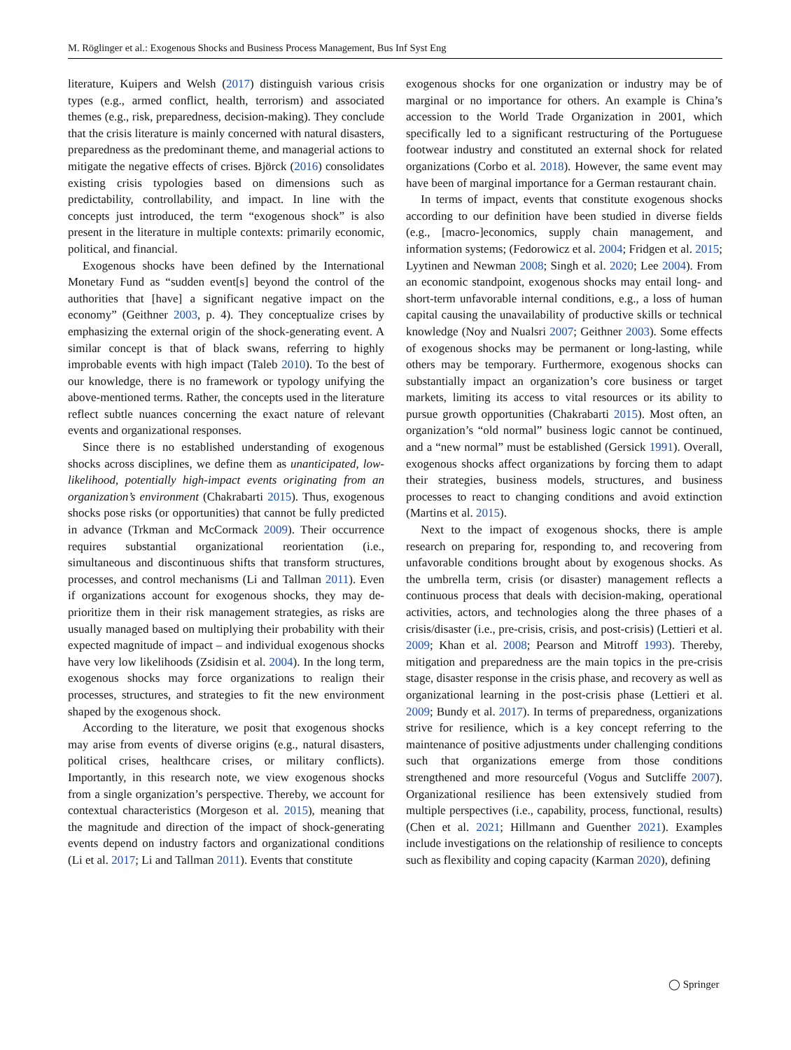M. Röglinger et al.: Exogenous Shocks and Business Process Management, Bus Inf Syst Eng
literature, Kuipers and Welsh (2017) distinguish various crisis types (e.g., armed conflict, health, terrorism) and associated themes (e.g., risk, preparedness, decision-making). They conclude that the crisis literature is mainly concerned with natural disasters, preparedness as the predominant theme, and managerial actions to mitigate the negative effects of crises. Björck (2016) consolidates existing crisis typologies based on dimensions such as predictability, controllability, and impact. In line with the concepts just introduced, the term “exogenous shock” is also present in the literature in multiple contexts: primarily economic, political, and financial.
Exogenous shocks have been defined by the International Monetary Fund as “sudden event[s] beyond the control of the authorities that [have] a significant negative impact on the economy” (Geithner 2003, p. 4). They conceptualize crises by emphasizing the external origin of the shock-generating event. A similar concept is that of black swans, referring to highly improbable events with high impact (Taleb 2010). To the best of our knowledge, there is no framework or typology unifying the above-mentioned terms. Rather, the concepts used in the literature reflect subtle nuances concerning the exact nature of relevant events and organizational responses.
Since there is no established understanding of exogenous shocks across disciplines, we define them as unanticipated, low-likelihood, potentially high-impact events originating from an organization’s environment (Chakrabarti 2015). Thus, exogenous shocks pose risks (or opportunities) that cannot be fully predicted in advance (Trkman and McCormack 2009). Their occurrence requires substantial organizational reorientation (i.e., simultaneous and discontinuous shifts that transform structures, processes, and control mechanisms (Li and Tallman 2011). Even if organizations account for exogenous shocks, they may de-prioritize them in their risk management strategies, as risks are usually managed based on multiplying their probability with their expected magnitude of impact – and individual exogenous shocks have very low likelihoods (Zsidisin et al. 2004). In the long term, exogenous shocks may force organizations to realign their processes, structures, and strategies to fit the new environment shaped by the exogenous shock.
According to the literature, we posit that exogenous shocks may arise from events of diverse origins (e.g., natural disasters, political crises, healthcare crises, or military conflicts). Importantly, in this research note, we view exogenous shocks from a single organization’s perspective. Thereby, we account for contextual characteristics (Morgeson et al. 2015), meaning that the magnitude and direction of the impact of shock-generating events depend on industry factors and organizational conditions (Li et al. 2017; Li and Tallman 2011). Events that constitute
exogenous shocks for one organization or industry may be of marginal or no importance for others. An example is China’s accession to the World Trade Organization in 2001, which specifically led to a significant restructuring of the Portuguese footwear industry and constituted an external shock for related organizations (Corbo et al. 2018). However, the same event may have been of marginal importance for a German restaurant chain.
In terms of impact, events that constitute exogenous shocks according to our definition have been studied in diverse fields (e.g., [macro-]economics, supply chain management, and information systems; (Fedorowicz et al. 2004; Fridgen et al. 2015; Lyytinen and Newman 2008; Singh et al. 2020; Lee 2004). From an economic standpoint, exogenous shocks may entail long- and short-term unfavorable internal conditions, e.g., a loss of human capital causing the unavailability of productive skills or technical knowledge (Noy and Nualsri 2007; Geithner 2003). Some effects of exogenous shocks may be permanent or long-lasting, while others may be temporary. Furthermore, exogenous shocks can substantially impact an organization’s core business or target markets, limiting its access to vital resources or its ability to pursue growth opportunities (Chakrabarti 2015). Most often, an organization’s “old normal” business logic cannot be continued, and a “new normal” must be established (Gersick 1991). Overall, exogenous shocks affect organizations by forcing them to adapt their strategies, business models, structures, and business processes to react to changing conditions and avoid extinction (Martins et al. 2015).
Next to the impact of exogenous shocks, there is ample research on preparing for, responding to, and recovering from unfavorable conditions brought about by exogenous shocks. As the umbrella term, crisis (or disaster) management reflects a continuous process that deals with decision-making, operational activities, actors, and technologies along the three phases of a crisis/disaster (i.e., pre-crisis, crisis, and post-crisis) (Lettieri et al. 2009; Khan et al. 2008; Pearson and Mitroff 1993). Thereby, mitigation and preparedness are the main topics in the pre-crisis stage, disaster response in the crisis phase, and recovery as well as organizational learning in the post-crisis phase (Lettieri et al. 2009; Bundy et al. 2017). In terms of preparedness, organizations strive for resilience, which is a key concept referring to the maintenance of positive adjustments under challenging conditions such that organizations emerge from those conditions strengthened and more resourceful (Vogus and Sutcliffe 2007). Organizational resilience has been extensively studied from multiple perspectives (i.e., capability, process, functional, results) (Chen et al. 2021; Hillmann and Guenther 2021). Examples include investigations on the relationship of resilience to concepts such as flexibility and coping capacity (Karman 2020), defining
◯ Springer